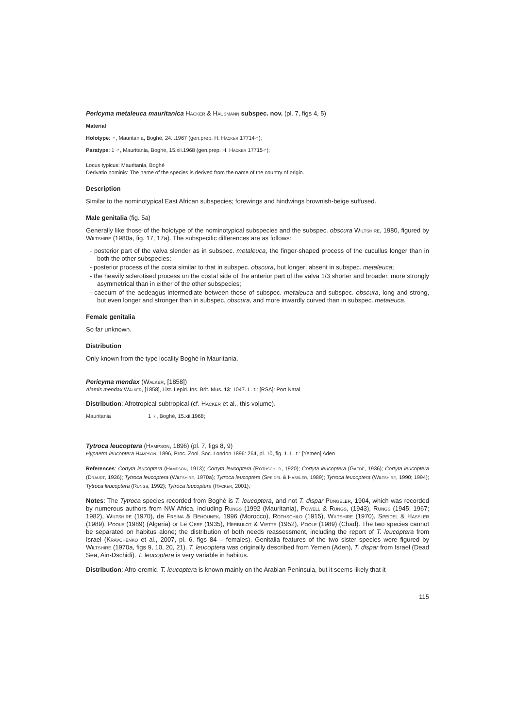Pericyma metaleuca mauritanica Hacker & Hausmann subspec. nov. (pl. 7, figs 4, 5)
Material
Holotype: ♂, Mauritania, Boghé, 24.i.1967 (gen.prep. H. Hacker 17714♂);
Paratype: 1 ♂, Mauritania, Boghé, 15.xii.1968 (gen.prep. H. Hacker 17715♂);
Locus typicus: Mauritania, Boghé
Derivatio nominis: The name of the species is derived from the name of the country of origin.
Description
Similar to the nominotypical East African subspecies; forewings and hindwings brownish-beige suffused.
Male genitalia (fig. 5a)
Generally like those of the holotype of the nominotypical subspecies and the subspec. obscura Wiltshire, 1980, figured by Wiltshire (1980a, fig. 17, 17a). The subspecific differences are as follows:
- posterior part of the valva slender as in subspec. metaleuca, the finger-shaped process of the cucullus longer than in both the other subspecies;
- posterior process of the costa similar to that in subspec. obscura, but longer; absent in subspec. metaleuca;
- the heavily sclerotised process on the costal side of the anterior part of the valva 1/3 shorter and broader, more strongly asymmetrical than in either of the other subspecies;
- caecum of the aedeagus intermediate between those of subspec. metaleuca and subspec. obscura, long and strong, but even longer and stronger than in subspec. obscura, and more inwardly curved than in subspec. metaleuca.
Female genitalia
So far unknown.
Distribution
Only known from the type locality Boghé in Mauritania.
Pericyma mendax (Walker, [1858])
Alamis mendax Walker, [1858], List. Lepid. Ins. Brit. Mus. 13: 1047. L. t.: [RSA]: Port Natal
Distribution: Afrotropical-subtropical (cf. Hacker et al., this volume).
Mauritania 1 ♀, Boghé, 15.xii.1968;
Tytroca leucoptera (Hampson, 1896) (pl. 7, figs 8, 9)
Hypaetra leucoptera Hampson, 1896, Proc. Zool. Soc. London 1896: 264, pl. 10, fig. 1. L. t.: [Yemen] Aden
References: Cortyta leucoptera (Hampson, 1913); Cortyta leucoptera (Rothschild, 1920); Cortyta leucoptera (Gaede, 1936); Cortyta leucoptera (Draudt, 1936); Tytroca leucoptera (Wiltshire, 1970a); Tytroca leucoptera (Speidel & Hassler, 1989); Tytroca leucoptera (Wiltshire, 1990; 1994); Tytroca leucoptera (Rungs, 1992); Tytroca leucoptera (Hacker, 2001);
Notes: The Tytroca species recorded from Boghé is T. leucoptera, and not T. dispar Püngeler, 1904, which was recorded by numerous authors from NW Africa, including Rungs (1992 (Mauritania), Powell & Rungs, (1943), Rungs (1945; 1967; 1982), Wiltshire (1970), de Freina & Behounek, 1996 (Morocco), Rothschild (1915), Wiltshire (1970), Speidel & Hassler (1989), Poole (1989) (Algeria) or Le Cerf (1935), Herbulot & Viette (1952), Poole (1989) (Chad). The two species cannot be separated on habitus alone; the distribution of both needs reassessment, including the report of T. leucoptera from Israel (Kravchenko et al., 2007, pl. 6, figs 84 – females). Genitalia features of the two sister species were figured by Wiltshire (1970a, figs 9, 10, 20, 21). T. leucoptera was originally described from Yemen (Aden), T. dispar from Israel (Dead Sea, Ain-Dschidi). T. leucoptera is very variable in habitus.
Distribution: Afro-eremic. T. leucoptera is known mainly on the Arabian Peninsula, but it seems likely that it
115